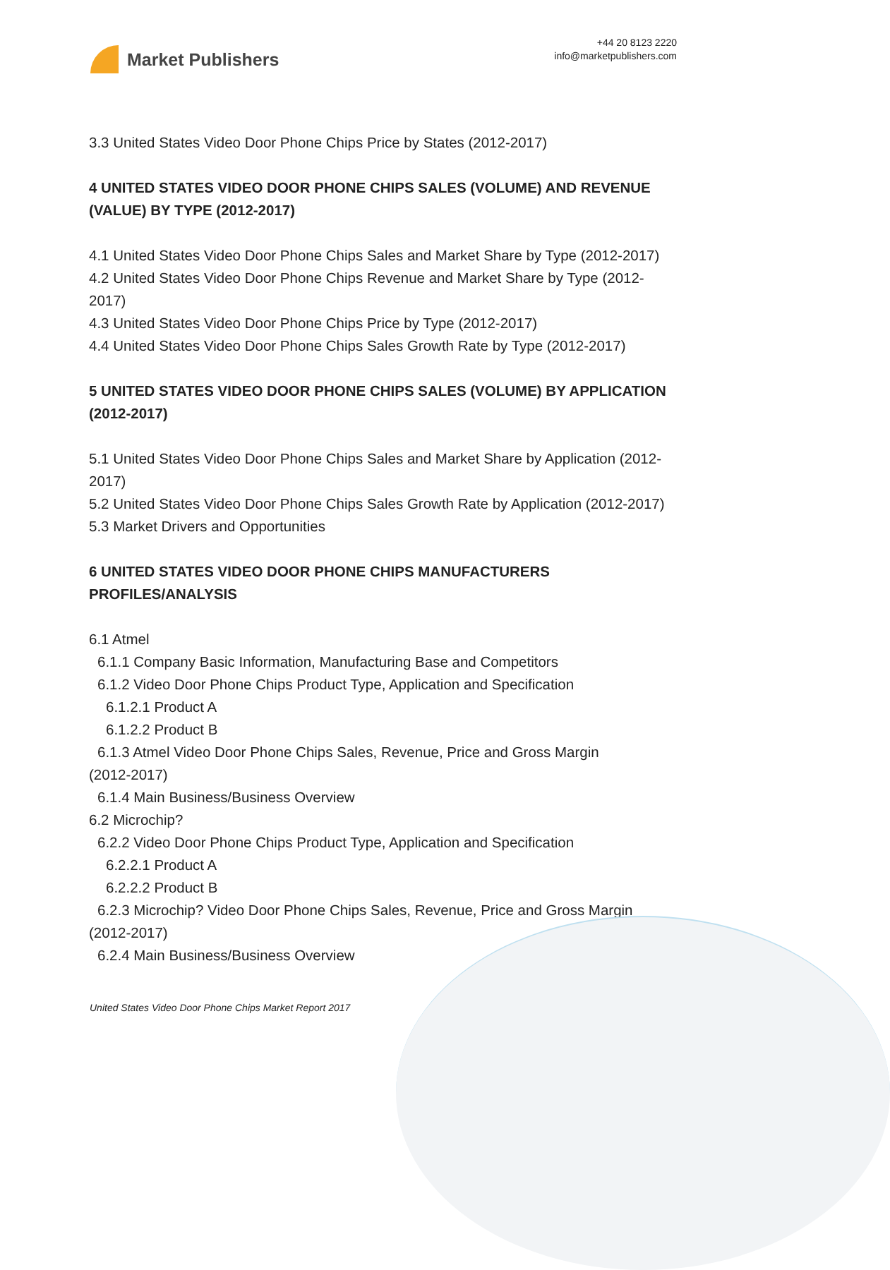Market Publishers
+44 20 8123 2220
info@marketpublishers.com
3.3 United States Video Door Phone Chips Price by States (2012-2017)
4 UNITED STATES VIDEO DOOR PHONE CHIPS SALES (VOLUME) AND REVENUE (VALUE) BY TYPE (2012-2017)
4.1 United States Video Door Phone Chips Sales and Market Share by Type (2012-2017)
4.2 United States Video Door Phone Chips Revenue and Market Share by Type (2012-2017)
4.3 United States Video Door Phone Chips Price by Type (2012-2017)
4.4 United States Video Door Phone Chips Sales Growth Rate by Type (2012-2017)
5 UNITED STATES VIDEO DOOR PHONE CHIPS SALES (VOLUME) BY APPLICATION (2012-2017)
5.1 United States Video Door Phone Chips Sales and Market Share by Application (2012-2017)
5.2 United States Video Door Phone Chips Sales Growth Rate by Application (2012-2017)
5.3 Market Drivers and Opportunities
6 UNITED STATES VIDEO DOOR PHONE CHIPS MANUFACTURERS PROFILES/ANALYSIS
6.1 Atmel
6.1.1 Company Basic Information, Manufacturing Base and Competitors
6.1.2 Video Door Phone Chips Product Type, Application and Specification
6.1.2.1 Product A
6.1.2.2 Product B
6.1.3 Atmel Video Door Phone Chips Sales, Revenue, Price and Gross Margin
(2012-2017)
6.1.4 Main Business/Business Overview
6.2 Microchip?
6.2.2 Video Door Phone Chips Product Type, Application and Specification
6.2.2.1 Product A
6.2.2.2 Product B
6.2.3 Microchip? Video Door Phone Chips Sales, Revenue, Price and Gross Margin
(2012-2017)
6.2.4 Main Business/Business Overview
United States Video Door Phone Chips Market Report 2017